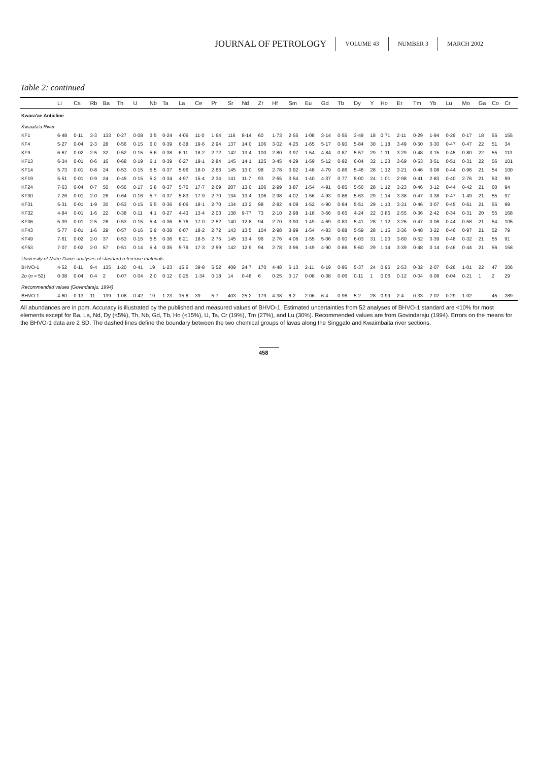JOURNAL OF PETROLOGY VOLUME 43 NUMBER 3 MARCH 2002
Table 2: continued
| | Li | Cs | Rb | Ba | Th | U | Nb | Ta | La | Ce | Pr | Sr | Nd | Zr | Hf | Sm | Eu | Gd | Tb | Dy | Y | Ho | Er | Tm | Yb | Lu | Mo | Ga | Co | Cr |
| --- | --- | --- | --- | --- | --- | --- | --- | --- | --- | --- | --- | --- | --- | --- | --- | --- | --- | --- | --- | --- | --- | --- | --- | --- | --- | --- | --- | --- | --- | --- |
| Kwara'ae Anticline | | | | | | | | | | | | | | | | | | | | | | | | | | | | | | |
| Kwaiafa'a River | | | | | | | | | | | | | | | | | | | | | | | | | | | | | | |
| KF1 | 6·48 | 0·11 | 3·3 | 133 | 0·27 | 0·08 | 3·5 | 0·24 | 4·06 | 11·0 | 1·64 | 116 | 8·14 | 60 | 1·73 | 2·55 | 1·08 | 3·14 | 0·55 | 3·49 | 18 | 0·71 | 2·11 | 0·29 | 1·94 | 0·29 | 0·17 | 18 | 55 | 155 |
| KF4 | 5·27 | 0·04 | 2·3 | 28 | 0·56 | 0·15 | 6·0 | 0·39 | 6·38 | 19·6 | 2·94 | 137 | 14·0 | 106 | 3·02 | 4·25 | 1·65 | 5·17 | 0·90 | 5·84 | 30 | 1·18 | 3·49 | 0·50 | 3·30 | 0·47 | 0·47 | 22 | 51 | 34 |
| KF9 | 6·67 | 0·02 | 2·5 | 32 | 0·52 | 0·15 | 5·6 | 0·38 | 6·11 | 18·2 | 2·72 | 142 | 13·4 | 100 | 2·80 | 3·97 | 1·54 | 4·84 | 0·87 | 5·57 | 29 | 1·11 | 3·29 | 0·48 | 3·15 | 0·45 | 0·80 | 22 | 55 | 113 |
| KF13 | 6·34 | 0·01 | 0·6 | 16 | 0·68 | 0·19 | 6·1 | 0·39 | 6·27 | 19·1 | 2·84 | 145 | 14·1 | 125 | 3·45 | 4·29 | 1·59 | 5·12 | 0·92 | 6·04 | 32 | 1·23 | 3·69 | 0·53 | 3·51 | 0·51 | 0·31 | 22 | 56 | 101 |
| KF14 | 5·73 | 0·01 | 0·8 | 24 | 0·53 | 0·15 | 5·5 | 0·37 | 5·96 | 18·0 | 2·63 | 145 | 13·0 | 98 | 2·78 | 3·92 | 1·48 | 4·79 | 0·86 | 5·46 | 28 | 1·12 | 3·21 | 0·46 | 3·08 | 0·44 | 0·96 | 21 | 54 | 100 |
| KF19 | 5·51 | 0·01 | 0·9 | 24 | 0·45 | 0·15 | 5·2 | 0·34 | 4·97 | 15·4 | 2·34 | 141 | 11·7 | 93 | 2·65 | 3·54 | 1·40 | 4·37 | 0·77 | 5·00 | 24 | 1·01 | 2·98 | 0·41 | 2·83 | 0·40 | 2·76 | 21 | 53 | 99 |
| KF24 | 7·63 | 0·04 | 0·7 | 50 | 0·56 | 0·17 | 5·8 | 0·37 | 5·76 | 17·7 | 2·69 | 207 | 13·0 | 106 | 2·99 | 3·87 | 1·54 | 4·91 | 0·85 | 5·56 | 28 | 1·12 | 3·23 | 0·46 | 3·12 | 0·44 | 0·42 | 21 | 60 | 94 |
| KF30 | 7·26 | 0·01 | 2·0 | 26 | 0·64 | 0·16 | 5·7 | 0·37 | 5·83 | 17·9 | 2·70 | 134 | 13·4 | 106 | 2·98 | 4·02 | 1·56 | 4·93 | 0·86 | 5·63 | 29 | 1·14 | 3·38 | 0·47 | 3·38 | 0·47 | 1·49 | 21 | 55 | 97 |
| KF31 | 5·31 | 0·01 | 1·9 | 30 | 0·53 | 0·15 | 5·5 | 0·36 | 6·06 | 18·1 | 2·70 | 134 | 13·2 | 98 | 2·82 | 4·09 | 1·52 | 4·90 | 0·84 | 5·51 | 29 | 1·13 | 3·31 | 0·46 | 3·07 | 0·45 | 0·61 | 21 | 55 | 99 |
| KF32 | 4·84 | 0·01 | 1·6 | 22 | 0·38 | 0·11 | 4·1 | 0·27 | 4·43 | 13·4 | 2·03 | 138 | 9·77 | 73 | 2·10 | 2·98 | 1·18 | 3·66 | 0·65 | 4·24 | 22 | 0·86 | 2·55 | 0·36 | 2·42 | 0·34 | 0·31 | 20 | 55 | 168 |
| KF36 | 5·39 | 0·01 | 2·5 | 28 | 0·53 | 0·15 | 5·4 | 0·36 | 5·76 | 17·0 | 2·52 | 140 | 12·8 | 94 | 2·70 | 3·90 | 1·49 | 4·69 | 0·83 | 5·41 | 28 | 1·12 | 3·26 | 0·47 | 3·06 | 0·44 | 0·58 | 21 | 54 | 105 |
| KF43 | 5·77 | 0·01 | 1·6 | 29 | 0·57 | 0·16 | 5·9 | 0·38 | 6·07 | 18·2 | 2·72 | 143 | 13·5 | 104 | 2·98 | 3·99 | 1·54 | 4·83 | 0·88 | 5·59 | 28 | 1·15 | 3·36 | 0·48 | 3·22 | 0·46 | 0·97 | 21 | 52 | 79 |
| KF49 | 7·61 | 0·02 | 2·0 | 37 | 0·53 | 0·15 | 5·5 | 0·36 | 6·21 | 18·5 | 2·75 | 145 | 13·4 | 96 | 2·76 | 4·06 | 1·55 | 5·06 | 0·90 | 6·03 | 31 | 1·20 | 3·60 | 0·52 | 3·39 | 0·48 | 0·32 | 21 | 55 | 91 |
| KF53 | 7·07 | 0·02 | 2·0 | 57 | 0·51 | 0·14 | 5·4 | 0·35 | 5·79 | 17·3 | 2·59 | 142 | 12·9 | 94 | 2·78 | 3·96 | 1·49 | 4·90 | 0·86 | 5·60 | 29 | 1·14 | 3·39 | 0·48 | 3·14 | 0·46 | 0·44 | 21 | 56 | 158 |
| University of Notre Dame analyses of standard reference materials | | | | | | | | | | | | | | | | | | | | | | | | | | | | | | |
| BHVO-1 | 4·52 | 0·11 | 9·4 | 135 | 1·20 | 0·41 | 19 | 1·23 | 15·6 | 39·8 | 5·52 | 409 | 24·7 | 170 | 4·48 | 6·13 | 2·11 | 6·19 | 0·95 | 5·37 | 24 | 0·96 | 2·53 | 0·32 | 2·07 | 0·26 | 1·01 | 22 | 47 | 306 |
| 2σ ( n = 52) | 0·38 | 0·04 | 0·4 | 2 | 0·07 | 0·04 | 2·0 | 0·12 | 0·25 | 1·34 | 0·18 | 14 | 0·48 | 6 | 0·25 | 0·17 | 0·08 | 0·38 | 0·06 | 0·11 | 1 | 0·06 | 0·12 | 0·04 | 0·08 | 0·04 | 0·21 | 1 | 2 | 29 |
| Recommended values (Govindaraju, 1994) | | | | | | | | | | | | | | | | | | | | | | | | | | | | | | |
| BHVO-1 | 4·60 | 0·13 | 11 | 139 | 1·08 | 0·42 | 19 | 1·23 | 15·8 | 39 | 5·7 | 403 | 25·2 | 179 | 4·38 | 6·2 | 2·06 | 6·4 | 0·96 | 5·2 | 28 | 0·99 | 2·4 | 0·33 | 2·02 | 0·29 | 1·02 | | 45 | 289 |
All abundances are in ppm. Accuracy is illustrated by the published and measured values of BHVO-1. Estimated uncertainties from 52 analyses of BHVO-1 standard are <10% for most elements except for Ba, La, Nd, Dy (<5%), Th, Nb, Gd, Tb, Ho (<15%), U, Ta, Cr (19%), Tm (27%), and Lu (30%). Recommended values are from Govindaraju (1994). Errors on the means for the BHVO-1 data are 2 SD. The dashed lines define the boundary between the two chemical groups of lavas along the Singgalo and Kwaimbaita river sections.
458